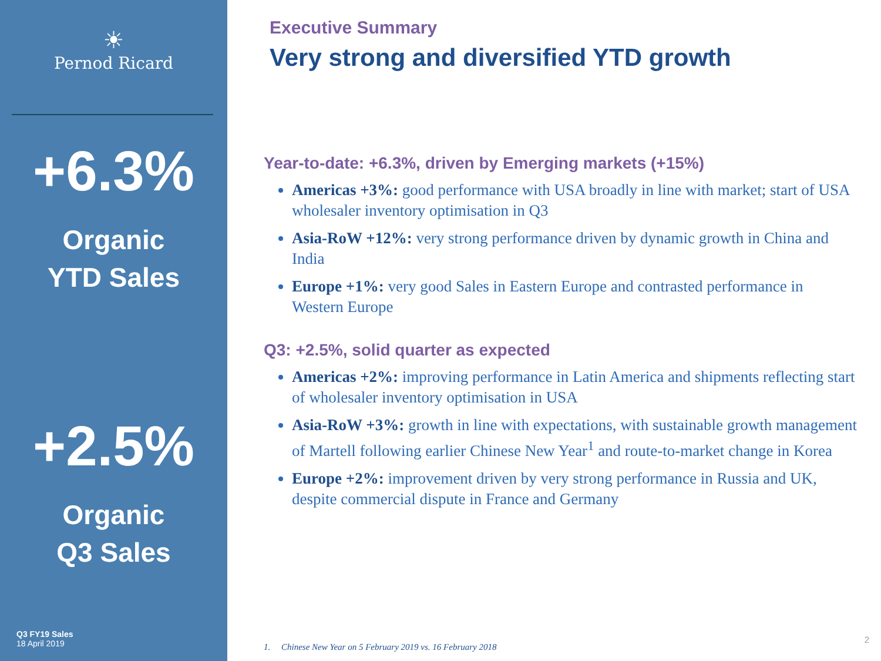☀
Pernod Ricard
+6.3%
Organic
YTD Sales
+2.5%
Organic
Q3 Sales
Q3 FY19 Sales
18 April 2019
Executive Summary
Very strong and diversified YTD growth
Year-to-date: +6.3%, driven by Emerging markets (+15%)
Americas +3%: good performance with USA broadly in line with market; start of USA wholesaler inventory optimisation in Q3
Asia-RoW +12%: very strong performance driven by dynamic growth in China and India
Europe +1%: very good Sales in Eastern Europe and contrasted performance in Western Europe
Q3: +2.5%, solid quarter as expected
Americas +2%: improving performance in Latin America and shipments reflecting start of wholesaler inventory optimisation in USA
Asia-RoW +3%: growth in line with expectations, with sustainable growth management of Martell following earlier Chinese New Year<sup>1</sup> and route-to-market change in Korea
Europe +2%: improvement driven by very strong performance in Russia and UK, despite commercial dispute in France and Germany
1. Chinese New Year on 5 February 2019 vs. 16 February 2018
2